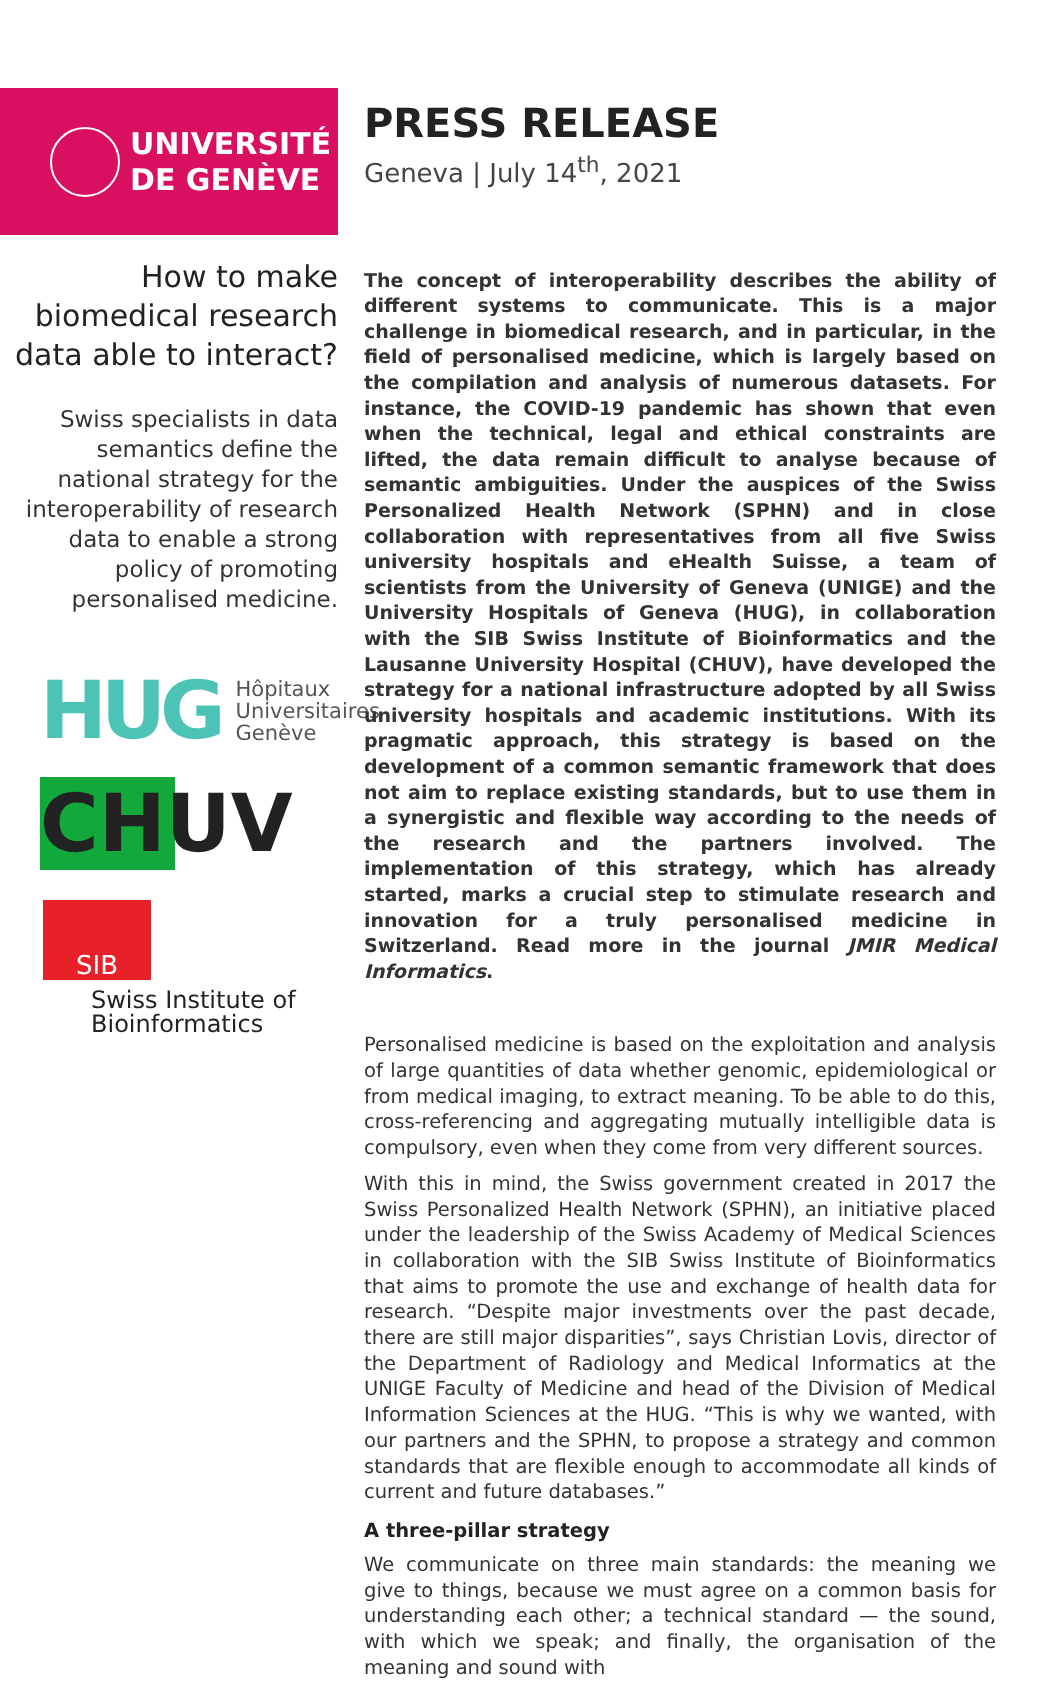UNIVERSITÉ
DE GENÈVE
How to make biomedical research data able to interact?
Swiss specialists in data semantics define the national strategy for the interoperability of research data to enable a strong policy of promoting personalised medicine.
HUG Hôpitaux
Universitaires
Genève
CHUV
SIB
Swiss Institute of
Bioinformatics
PRESS RELEASE
Geneva | July 14<sup>th</sup>, 2021
The concept of interoperability describes the ability of different systems to communicate. This is a major challenge in biomedical research, and in particular, in the field of personalised medicine, which is largely based on the compilation and analysis of numerous datasets. For instance, the COVID-19 pandemic has shown that even when the technical, legal and ethical constraints are lifted, the data remain difficult to analyse because of semantic ambiguities. Under the auspices of the Swiss Personalized Health Network (SPHN) and in close collaboration with representatives from all five Swiss university hospitals and eHealth Suisse, a team of scientists from the University of Geneva (UNIGE) and the University Hospitals of Geneva (HUG), in collaboration with the SIB Swiss Institute of Bioinformatics and the Lausanne University Hospital (CHUV), have developed the strategy for a national infrastructure adopted by all Swiss university hospitals and academic institutions. With its pragmatic approach, this strategy is based on the development of a common semantic framework that does not aim to replace existing standards, but to use them in a synergistic and flexible way according to the needs of the research and the partners involved. The implementation of this strategy, which has already started, marks a crucial step to stimulate research and innovation for a truly personalised medicine in Switzerland. Read more in the journal JMIR Medical Informatics.
Personalised medicine is based on the exploitation and analysis of large quantities of data whether genomic, epidemiological or from medical imaging, to extract meaning. To be able to do this, cross-referencing and aggregating mutually intelligible data is compulsory, even when they come from very different sources.
With this in mind, the Swiss government created in 2017 the Swiss Personalized Health Network (SPHN), an initiative placed under the leadership of the Swiss Academy of Medical Sciences in collaboration with the SIB Swiss Institute of Bioinformatics that aims to promote the use and exchange of health data for research. “Despite major investments over the past decade, there are still major disparities”, says Christian Lovis, director of the Department of Radiology and Medical Informatics at the UNIGE Faculty of Medicine and head of the Division of Medical Information Sciences at the HUG. “This is why we wanted, with our partners and the SPHN, to propose a strategy and common standards that are flexible enough to accommodate all kinds of current and future databases.”
A three-pillar strategy
We communicate on three main standards: the meaning we give to things, because we must agree on a common basis for understanding each other; a technical standard — the sound, with which we speak; and finally, the organisation of the meaning and sound with